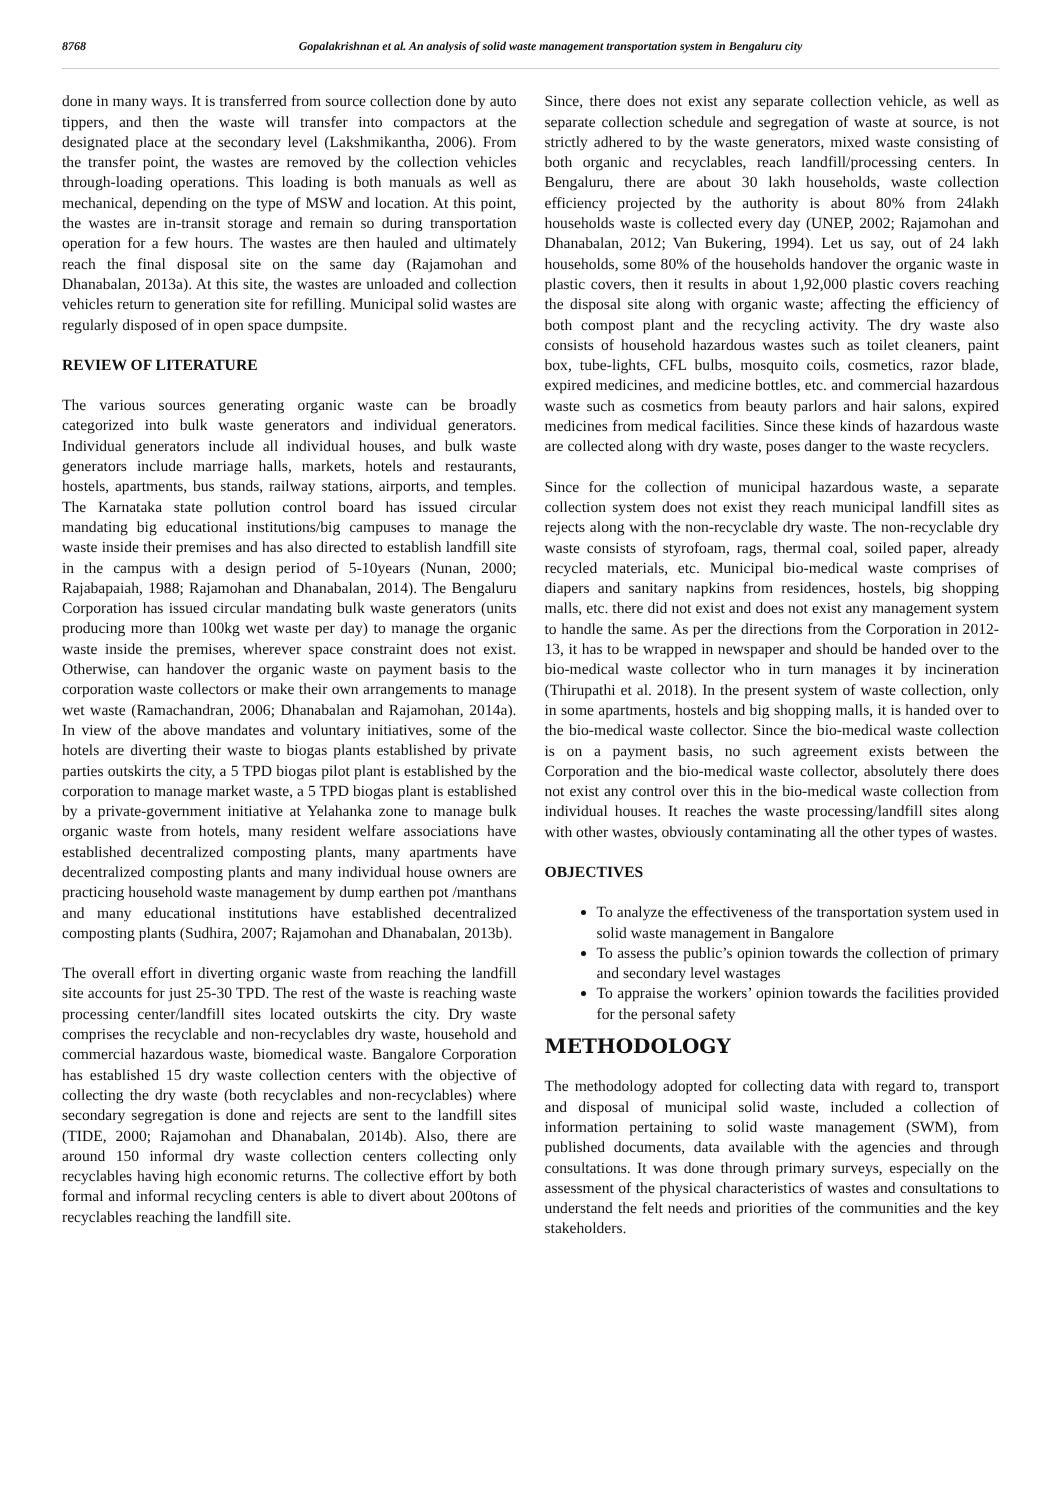8768 Gopalakrishnan et al. An analysis of solid waste management transportation system in Bengaluru city
done in many ways. It is transferred from source collection done by auto tippers, and then the waste will transfer into compactors at the designated place at the secondary level (Lakshmikantha, 2006). From the transfer point, the wastes are removed by the collection vehicles through-loading operations. This loading is both manuals as well as mechanical, depending on the type of MSW and location. At this point, the wastes are in-transit storage and remain so during transportation operation for a few hours. The wastes are then hauled and ultimately reach the final disposal site on the same day (Rajamohan and Dhanabalan, 2013a). At this site, the wastes are unloaded and collection vehicles return to generation site for refilling. Municipal solid wastes are regularly disposed of in open space dumpsite.
REVIEW OF LITERATURE
The various sources generating organic waste can be broadly categorized into bulk waste generators and individual generators. Individual generators include all individual houses, and bulk waste generators include marriage halls, markets, hotels and restaurants, hostels, apartments, bus stands, railway stations, airports, and temples. The Karnataka state pollution control board has issued circular mandating big educational institutions/big campuses to manage the waste inside their premises and has also directed to establish landfill site in the campus with a design period of 5-10years (Nunan, 2000; Rajabapaiah, 1988; Rajamohan and Dhanabalan, 2014). The Bengaluru Corporation has issued circular mandating bulk waste generators (units producing more than 100kg wet waste per day) to manage the organic waste inside the premises, wherever space constraint does not exist. Otherwise, can handover the organic waste on payment basis to the corporation waste collectors or make their own arrangements to manage wet waste (Ramachandran, 2006; Dhanabalan and Rajamohan, 2014a). In view of the above mandates and voluntary initiatives, some of the hotels are diverting their waste to biogas plants established by private parties outskirts the city, a 5 TPD biogas pilot plant is established by the corporation to manage market waste, a 5 TPD biogas plant is established by a private-government initiative at Yelahanka zone to manage bulk organic waste from hotels, many resident welfare associations have established decentralized composting plants, many apartments have decentralized composting plants and many individual house owners are practicing household waste management by dump earthen pot /manthans and many educational institutions have established decentralized composting plants (Sudhira, 2007; Rajamohan and Dhanabalan, 2013b).
The overall effort in diverting organic waste from reaching the landfill site accounts for just 25-30 TPD. The rest of the waste is reaching waste processing center/landfill sites located outskirts the city. Dry waste comprises the recyclable and non-recyclables dry waste, household and commercial hazardous waste, biomedical waste. Bangalore Corporation has established 15 dry waste collection centers with the objective of collecting the dry waste (both recyclables and non-recyclables) where secondary segregation is done and rejects are sent to the landfill sites (TIDE, 2000; Rajamohan and Dhanabalan, 2014b). Also, there are around 150 informal dry waste collection centers collecting only recyclables having high economic returns. The collective effort by both formal and informal recycling centers is able to divert about 200tons of recyclables reaching the landfill site.
Since, there does not exist any separate collection vehicle, as well as separate collection schedule and segregation of waste at source, is not strictly adhered to by the waste generators, mixed waste consisting of both organic and recyclables, reach landfill/processing centers. In Bengaluru, there are about 30 lakh households, waste collection efficiency projected by the authority is about 80% from 24lakh households waste is collected every day (UNEP, 2002; Rajamohan and Dhanabalan, 2012; Van Bukering, 1994). Let us say, out of 24 lakh households, some 80% of the households handover the organic waste in plastic covers, then it results in about 1,92,000 plastic covers reaching the disposal site along with organic waste; affecting the efficiency of both compost plant and the recycling activity. The dry waste also consists of household hazardous wastes such as toilet cleaners, paint box, tube-lights, CFL bulbs, mosquito coils, cosmetics, razor blade, expired medicines, and medicine bottles, etc. and commercial hazardous waste such as cosmetics from beauty parlors and hair salons, expired medicines from medical facilities. Since these kinds of hazardous waste are collected along with dry waste, poses danger to the waste recyclers.
Since for the collection of municipal hazardous waste, a separate collection system does not exist they reach municipal landfill sites as rejects along with the non-recyclable dry waste. The non-recyclable dry waste consists of styrofoam, rags, thermal coal, soiled paper, already recycled materials, etc. Municipal bio-medical waste comprises of diapers and sanitary napkins from residences, hostels, big shopping malls, etc. there did not exist and does not exist any management system to handle the same. As per the directions from the Corporation in 2012-13, it has to be wrapped in newspaper and should be handed over to the bio-medical waste collector who in turn manages it by incineration (Thirupathi et al. 2018). In the present system of waste collection, only in some apartments, hostels and big shopping malls, it is handed over to the bio-medical waste collector. Since the bio-medical waste collection is on a payment basis, no such agreement exists between the Corporation and the bio-medical waste collector, absolutely there does not exist any control over this in the bio-medical waste collection from individual houses. It reaches the waste processing/landfill sites along with other wastes, obviously contaminating all the other types of wastes.
OBJECTIVES
To analyze the effectiveness of the transportation system used in solid waste management in Bangalore
To assess the public’s opinion towards the collection of primary and secondary level wastages
To appraise the workers’ opinion towards the facilities provided for the personal safety
METHODOLOGY
The methodology adopted for collecting data with regard to, transport and disposal of municipal solid waste, included a collection of information pertaining to solid waste management (SWM), from published documents, data available with the agencies and through consultations. It was done through primary surveys, especially on the assessment of the physical characteristics of wastes and consultations to understand the felt needs and priorities of the communities and the key stakeholders.